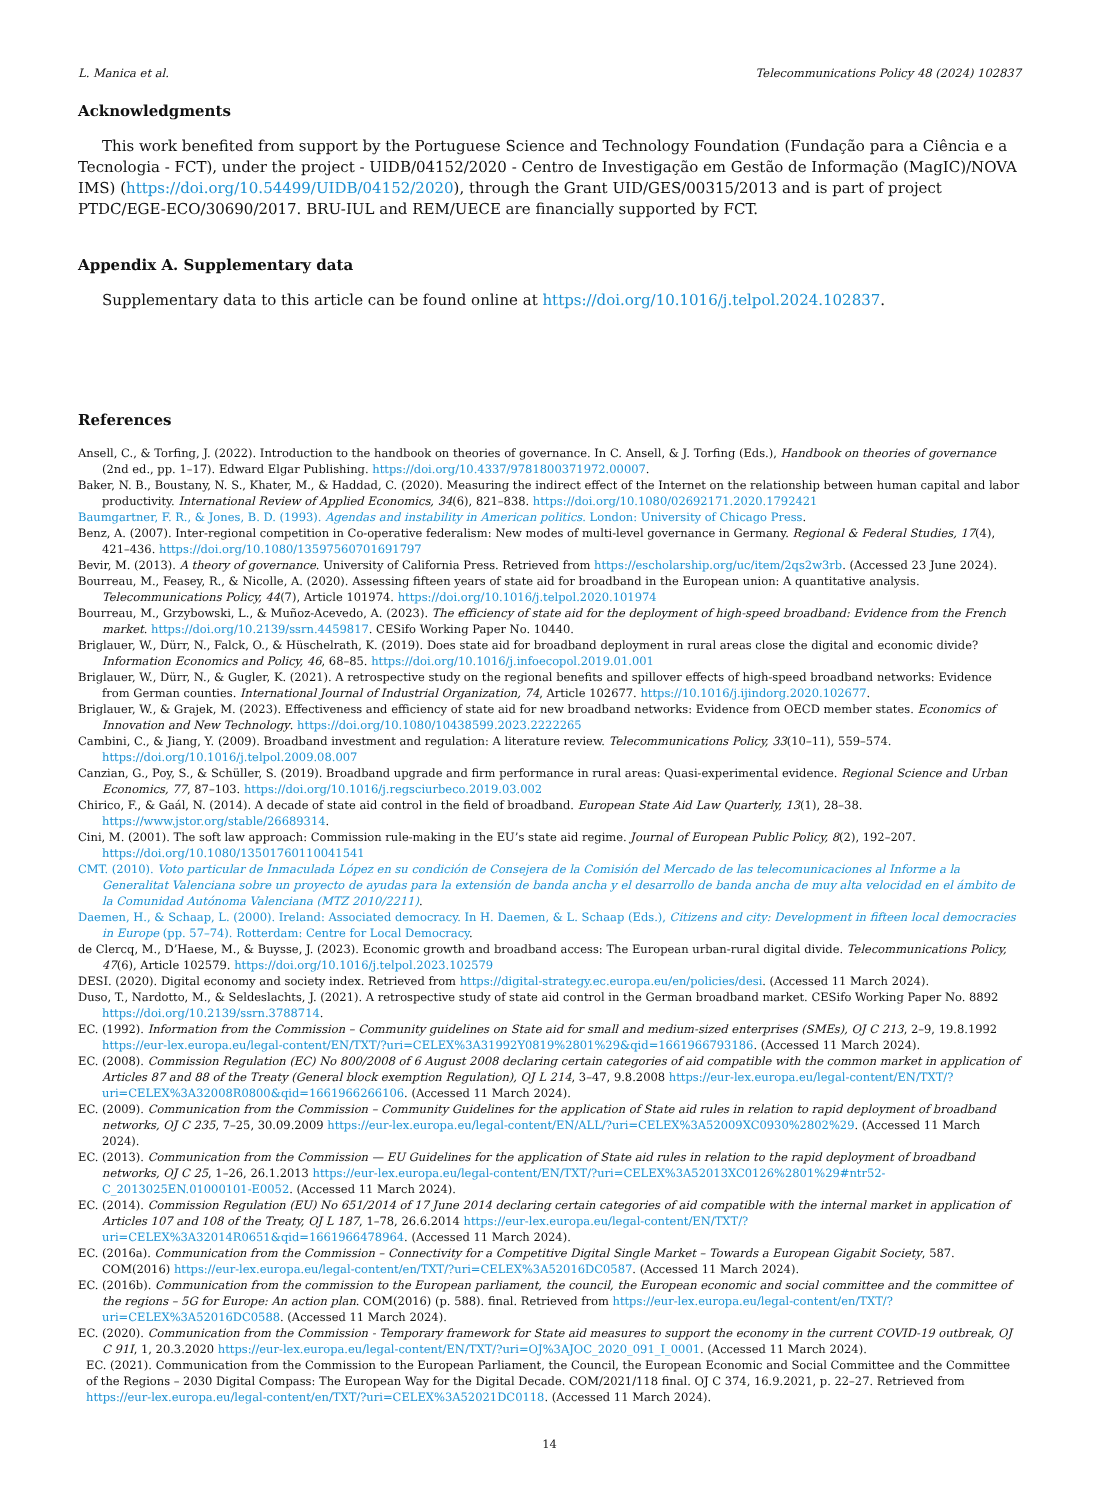L. Manica et al. Telecommunications Policy 48 (2024) 102837
Acknowledgments
This work benefited from support by the Portuguese Science and Technology Foundation (Fundação para a Ciência e a Tecnologia - FCT), under the project - UIDB/04152/2020 - Centro de Investigação em Gestão de Informação (MagIC)/NOVA IMS) (https://doi.org/10.54499/UIDB/04152/2020), through the Grant UID/GES/00315/2013 and is part of project PTDC/EGE-ECO/30690/2017. BRU-IUL and REM/UECE are financially supported by FCT.
Appendix A. Supplementary data
Supplementary data to this article can be found online at https://doi.org/10.1016/j.telpol.2024.102837.
References
Ansell, C., & Torfing, J. (2022). Introduction to the handbook on theories of governance. In C. Ansell, & J. Torfing (Eds.), Handbook on theories of governance (2nd ed., pp. 1–17). Edward Elgar Publishing. https://doi.org/10.4337/9781800371972.00007.
Baker, N. B., Boustany, N. S., Khater, M., & Haddad, C. (2020). Measuring the indirect effect of the Internet on the relationship between human capital and labor productivity. International Review of Applied Economics, 34(6), 821–838. https://doi.org/10.1080/02692171.2020.1792421
Baumgartner, F. R., & Jones, B. D. (1993). Agendas and instability in American politics. London: University of Chicago Press.
Benz, A. (2007). Inter-regional competition in Co-operative federalism: New modes of multi-level governance in Germany. Regional & Federal Studies, 17(4), 421–436. https://doi.org/10.1080/13597560701691797
Bevir, M. (2013). A theory of governance. University of California Press. Retrieved from https://escholarship.org/uc/item/2qs2w3rb. (Accessed 23 June 2024).
Bourreau, M., Feasey, R., & Nicolle, A. (2020). Assessing fifteen years of state aid for broadband in the European union: A quantitative analysis. Telecommunications Policy, 44(7), Article 101974. https://doi.org/10.1016/j.telpol.2020.101974
Bourreau, M., Grzybowski, L., & Muñoz-Acevedo, A. (2023). The efficiency of state aid for the deployment of high-speed broadband: Evidence from the French market. https://doi.org/10.2139/ssrn.4459817. CESifo Working Paper No. 10440.
Briglauer, W., Dürr, N., Falck, O., & Hüschelrath, K. (2019). Does state aid for broadband deployment in rural areas close the digital and economic divide? Information Economics and Policy, 46, 68–85. https://doi.org/10.1016/j.infoecopol.2019.01.001
Briglauer, W., Dürr, N., & Gugler, K. (2021). A retrospective study on the regional benefits and spillover effects of high-speed broadband networks: Evidence from German counties. International Journal of Industrial Organization, 74, Article 102677. https://10.1016/j.ijindorg.2020.102677.
Briglauer, W., & Grajek, M. (2023). Effectiveness and efficiency of state aid for new broadband networks: Evidence from OECD member states. Economics of Innovation and New Technology. https://doi.org/10.1080/10438599.2023.2222265
Cambini, C., & Jiang, Y. (2009). Broadband investment and regulation: A literature review. Telecommunications Policy, 33(10–11), 559–574. https://doi.org/10.1016/j.telpol.2009.08.007
Canzian, G., Poy, S., & Schüller, S. (2019). Broadband upgrade and firm performance in rural areas: Quasi-experimental evidence. Regional Science and Urban Economics, 77, 87–103. https://doi.org/10.1016/j.regsciurbeco.2019.03.002
Chirico, F., & Gaál, N. (2014). A decade of state aid control in the field of broadband. European State Aid Law Quarterly, 13(1), 28–38. https://www.jstor.org/stable/26689314.
Cini, M. (2001). The soft law approach: Commission rule-making in the EU’s state aid regime. Journal of European Public Policy, 8(2), 192–207. https://doi.org/10.1080/13501760110041541
CMT. (2010). Voto particular de Inmaculada López en su condición de Consejera de la Comisión del Mercado de las telecomunicaciones al Informe a la Generalitat Valenciana sobre un proyecto de ayudas para la extensión de banda ancha y el desarrollo de banda ancha de muy alta velocidad en el ámbito de la Comunidad Autónoma Valenciana (MTZ 2010/2211).
Daemen, H., & Schaap, L. (2000). Ireland: Associated democracy. In H. Daemen, & L. Schaap (Eds.), Citizens and city: Development in fifteen local democracies in Europe (pp. 57–74). Rotterdam: Centre for Local Democracy.
de Clercq, M., D’Haese, M., & Buysse, J. (2023). Economic growth and broadband access: The European urban-rural digital divide. Telecommunications Policy, 47(6), Article 102579. https://doi.org/10.1016/j.telpol.2023.102579
DESI. (2020). Digital economy and society index. Retrieved from https://digital-strategy.ec.europa.eu/en/policies/desi. (Accessed 11 March 2024).
Duso, T., Nardotto, M., & Seldeslachts, J. (2021). A retrospective study of state aid control in the German broadband market. CESifo Working Paper No. 8892 https://doi.org/10.2139/ssrn.3788714.
EC. (1992). Information from the Commission – Community guidelines on State aid for small and medium-sized enterprises (SMEs), OJ C 213, 2–9, 19.8.1992 https://eur-lex.europa.eu/legal-content/EN/TXT/?uri=CELEX%3A31992Y0819%2801%29&qid=1661966793186. (Accessed 11 March 2024).
EC. (2008). Commission Regulation (EC) No 800/2008 of 6 August 2008 declaring certain categories of aid compatible with the common market in application of Articles 87 and 88 of the Treaty (General block exemption Regulation), OJ L 214, 3–47, 9.8.2008 https://eur-lex.europa.eu/legal-content/EN/TXT/?uri=CELEX%3A32008R0800&qid=1661966266106. (Accessed 11 March 2024).
EC. (2009). Communication from the Commission – Community Guidelines for the application of State aid rules in relation to rapid deployment of broadband networks, OJ C 235, 7–25, 30.09.2009 https://eur-lex.europa.eu/legal-content/EN/ALL/?uri=CELEX%3A52009XC0930%2802%29. (Accessed 11 March 2024).
EC. (2013). Communication from the Commission — EU Guidelines for the application of State aid rules in relation to the rapid deployment of broadband networks, OJ C 25, 1–26, 26.1.2013 https://eur-lex.europa.eu/legal-content/EN/TXT/?uri=CELEX%3A52013XC0126%2801%29#ntr52-C_2013025EN.01000101-E0052. (Accessed 11 March 2024).
EC. (2014). Commission Regulation (EU) No 651/2014 of 17 June 2014 declaring certain categories of aid compatible with the internal market in application of Articles 107 and 108 of the Treaty, OJ L 187, 1–78, 26.6.2014 https://eur-lex.europa.eu/legal-content/EN/TXT/?uri=CELEX%3A32014R0651&qid=1661966478964. (Accessed 11 March 2024).
EC. (2016a). Communication from the Commission – Connectivity for a Competitive Digital Single Market – Towards a European Gigabit Society, 587. COM(2016) https://eur-lex.europa.eu/legal-content/en/TXT/?uri=CELEX%3A52016DC0587. (Accessed 11 March 2024).
EC. (2016b). Communication from the commission to the European parliament, the council, the European economic and social committee and the committee of the regions – 5G for Europe: An action plan. COM(2016) (p. 588). final. Retrieved from https://eur-lex.europa.eu/legal-content/en/TXT/?uri=CELEX%3A52016DC0588. (Accessed 11 March 2024).
EC. (2020). Communication from the Commission - Temporary framework for State aid measures to support the economy in the current COVID-19 outbreak, OJ C 91I, 1, 20.3.2020 https://eur-lex.europa.eu/legal-content/EN/TXT/?uri=OJ%3AJOC_2020_091_I_0001. (Accessed 11 March 2024).
EC. (2021). Communication from the Commission to the European Parliament, the Council, the European Economic and Social Committee and the Committee of the Regions – 2030 Digital Compass: The European Way for the Digital Decade. COM/2021/118 final. OJ C 374, 16.9.2021, p. 22–27. Retrieved from https://eur-lex.europa.eu/legal-content/en/TXT/?uri=CELEX%3A52021DC0118. (Accessed 11 March 2024).
14